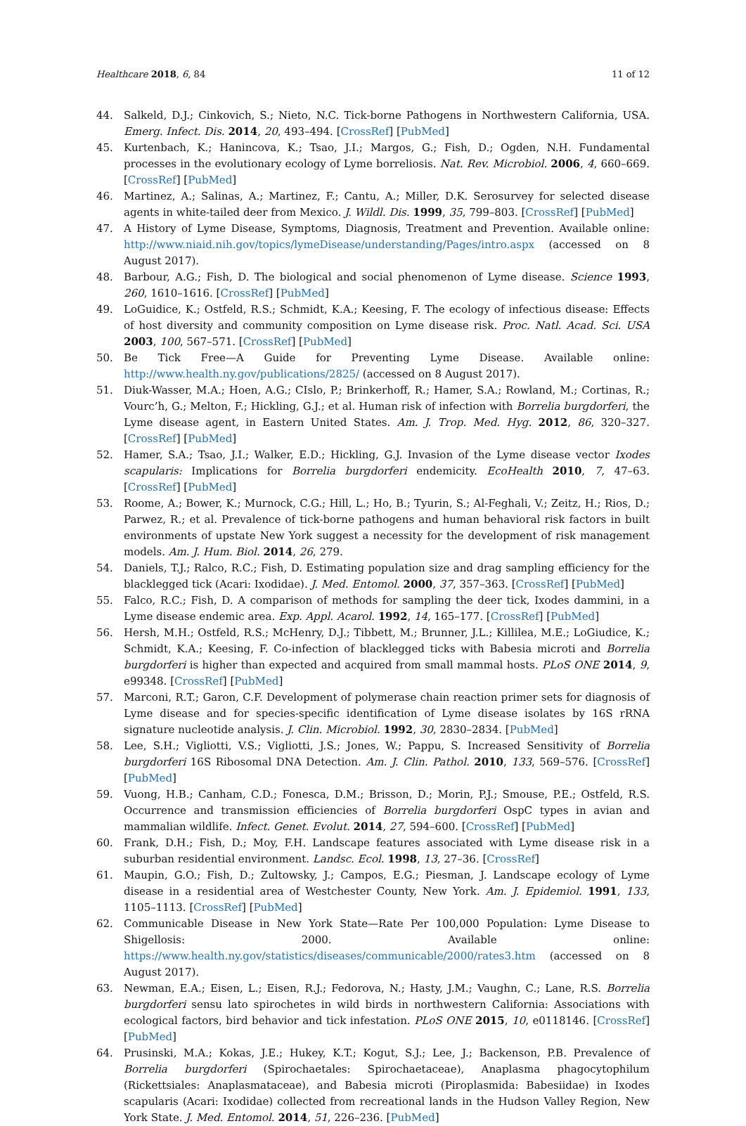Healthcare 2018, 6, 84 11 of 12
44. Salkeld, D.J.; Cinkovich, S.; Nieto, N.C. Tick-borne Pathogens in Northwestern California, USA. Emerg. Infect. Dis. 2014, 20, 493–494. [CrossRef] [PubMed]
45. Kurtenbach, K.; Hanincova, K.; Tsao, J.I.; Margos, G.; Fish, D.; Ogden, N.H. Fundamental processes in the evolutionary ecology of Lyme borreliosis. Nat. Rev. Microbiol. 2006, 4, 660–669. [CrossRef] [PubMed]
46. Martinez, A.; Salinas, A.; Martinez, F.; Cantu, A.; Miller, D.K. Serosurvey for selected disease agents in white-tailed deer from Mexico. J. Wildl. Dis. 1999, 35, 799–803. [CrossRef] [PubMed]
47. A History of Lyme Disease, Symptoms, Diagnosis, Treatment and Prevention. Available online: http://www.niaid.nih.gov/topics/lymeDisease/understanding/Pages/intro.aspx (accessed on 8 August 2017).
48. Barbour, A.G.; Fish, D. The biological and social phenomenon of Lyme disease. Science 1993, 260, 1610–1616. [CrossRef] [PubMed]
49. LoGuidice, K.; Ostfeld, R.S.; Schmidt, K.A.; Keesing, F. The ecology of infectious disease: Effects of host diversity and community composition on Lyme disease risk. Proc. Natl. Acad. Sci. USA 2003, 100, 567–571. [CrossRef] [PubMed]
50. Be Tick Free—A Guide for Preventing Lyme Disease. Available online: http://www.health.ny.gov/publications/2825/ (accessed on 8 August 2017).
51. Diuk-Wasser, M.A.; Hoen, A.G.; CIslo, P.; Brinkerhoff, R.; Hamer, S.A.; Rowland, M.; Cortinas, R.; Vourc’h, G.; Melton, F.; Hickling, G.J.; et al. Human risk of infection with Borrelia burgdorferi, the Lyme disease agent, in Eastern United States. Am. J. Trop. Med. Hyg. 2012, 86, 320–327. [CrossRef] [PubMed]
52. Hamer, S.A.; Tsao, J.I.; Walker, E.D.; Hickling, G.J. Invasion of the Lyme disease vector Ixodes scapularis: Implications for Borrelia burgdorferi endemicity. EcoHealth 2010, 7, 47–63. [CrossRef] [PubMed]
53. Roome, A.; Bower, K.; Murnock, C.G.; Hill, L.; Ho, B.; Tyurin, S.; Al-Feghali, V.; Zeitz, H.; Rios, D.; Parwez, R.; et al. Prevalence of tick-borne pathogens and human behavioral risk factors in built environments of upstate New York suggest a necessity for the development of risk management models. Am. J. Hum. Biol. 2014, 26, 279.
54. Daniels, T.J.; Ralco, R.C.; Fish, D. Estimating population size and drag sampling efficiency for the blacklegged tick (Acari: Ixodidae). J. Med. Entomol. 2000, 37, 357–363. [CrossRef] [PubMed]
55. Falco, R.C.; Fish, D. A comparison of methods for sampling the deer tick, Ixodes dammini, in a Lyme disease endemic area. Exp. Appl. Acarol. 1992, 14, 165–177. [CrossRef] [PubMed]
56. Hersh, M.H.; Ostfeld, R.S.; McHenry, D.J.; Tibbett, M.; Brunner, J.L.; Killilea, M.E.; LoGiudice, K.; Schmidt, K.A.; Keesing, F. Co-infection of blacklegged ticks with Babesia microti and Borrelia burgdorferi is higher than expected and acquired from small mammal hosts. PLoS ONE 2014, 9, e99348. [CrossRef] [PubMed]
57. Marconi, R.T.; Garon, C.F. Development of polymerase chain reaction primer sets for diagnosis of Lyme disease and for species-specific identification of Lyme disease isolates by 16S rRNA signature nucleotide analysis. J. Clin. Microbiol. 1992, 30, 2830–2834. [PubMed]
58. Lee, S.H.; Vigliotti, V.S.; Vigliotti, J.S.; Jones, W.; Pappu, S. Increased Sensitivity of Borrelia burgdorferi 16S Ribosomal DNA Detection. Am. J. Clin. Pathol. 2010, 133, 569–576. [CrossRef] [PubMed]
59. Vuong, H.B.; Canham, C.D.; Fonesca, D.M.; Brisson, D.; Morin, P.J.; Smouse, P.E.; Ostfeld, R.S. Occurrence and transmission efficiencies of Borrelia burgdorferi OspC types in avian and mammalian wildlife. Infect. Genet. Evolut. 2014, 27, 594–600. [CrossRef] [PubMed]
60. Frank, D.H.; Fish, D.; Moy, F.H. Landscape features associated with Lyme disease risk in a suburban residential environment. Landsc. Ecol. 1998, 13, 27–36. [CrossRef]
61. Maupin, G.O.; Fish, D.; Zultowsky, J.; Campos, E.G.; Piesman, J. Landscape ecology of Lyme disease in a residential area of Westchester County, New York. Am. J. Epidemiol. 1991, 133, 1105–1113. [CrossRef] [PubMed]
62. Communicable Disease in New York State—Rate Per 100,000 Population: Lyme Disease to Shigellosis: 2000. Available online: https://www.health.ny.gov/statistics/diseases/communicable/2000/rates3.htm (accessed on 8 August 2017).
63. Newman, E.A.; Eisen, L.; Eisen, R.J.; Fedorova, N.; Hasty, J.M.; Vaughn, C.; Lane, R.S. Borrelia burgdorferi sensu lato spirochetes in wild birds in northwestern California: Associations with ecological factors, bird behavior and tick infestation. PLoS ONE 2015, 10, e0118146. [CrossRef] [PubMed]
64. Prusinski, M.A.; Kokas, J.E.; Hukey, K.T.; Kogut, S.J.; Lee, J.; Backenson, P.B. Prevalence of Borrelia burgdorferi (Spirochaetales: Spirochaetaceae), Anaplasma phagocytophilum (Rickettsiales: Anaplasmataceae), and Babesia microti (Piroplasmida: Babesiidae) in Ixodes scapularis (Acari: Ixodidae) collected from recreational lands in the Hudson Valley Region, New York State. J. Med. Entomol. 2014, 51, 226–236. [PubMed]